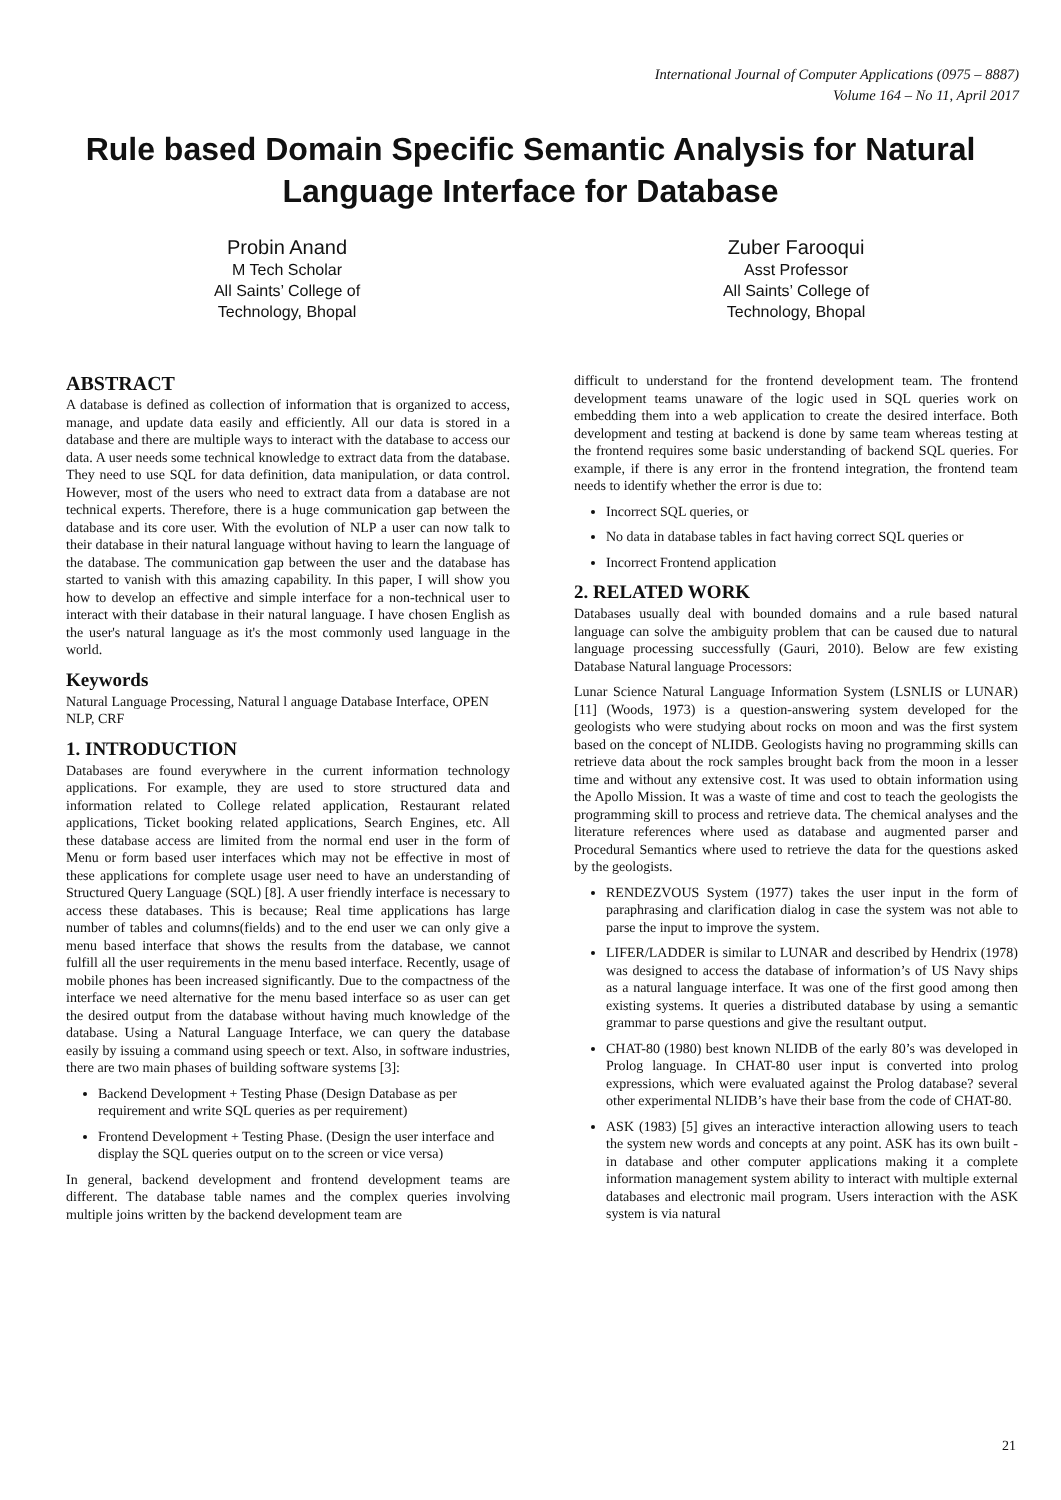International Journal of Computer Applications (0975 – 8887)
Volume 164 – No 11, April 2017
Rule based Domain Specific Semantic Analysis for Natural Language Interface for Database
Probin Anand
M Tech Scholar
All Saints’ College of
Technology, Bhopal
Zuber Farooqui
Asst Professor
All Saints’ College of
Technology, Bhopal
ABSTRACT
A database is defined as collection of information that is organized to access, manage, and update data easily and efficiently. All our data is stored in a database and there are multiple ways to interact with the database to access our data. A user needs some technical knowledge to extract data from the database. They need to use SQL for data definition, data manipulation, or data control. However, most of the users who need to extract data from a database are not technical experts. Therefore, there is a huge communication gap between the database and its core user. With the evolution of NLP a user can now talk to their database in their natural language without having to learn the language of the database. The communication gap between the user and the database has started to vanish with this amazing capability. In this paper, I will show you how to develop an effective and simple interface for a non-technical user to interact with their database in their natural language. I have chosen English as the user's natural language as it's the most commonly used language in the world.
Keywords
Natural Language Processing, Natural l anguage Database Interface, OPEN NLP, CRF
1. INTRODUCTION
Databases are found everywhere in the current information technology applications. For example, they are used to store structured data and information related to College related application, Restaurant related applications, Ticket booking related applications, Search Engines, etc. All these database access are limited from the normal end user in the form of Menu or form based user interfaces which may not be effective in most of these applications for complete usage user need to have an understanding of Structured Query Language (SQL) [8]. A user friendly interface is necessary to access these databases. This is because; Real time applications has large number of tables and columns(fields) and to the end user we can only give a menu based interface that shows the results from the database, we cannot fulfill all the user requirements in the menu based interface. Recently, usage of mobile phones has been increased significantly. Due to the compactness of the interface we need alternative for the menu based interface so as user can get the desired output from the database without having much knowledge of the database. Using a Natural Language Interface, we can query the database easily by issuing a command using speech or text. Also, in software industries, there are two main phases of building software systems [3]:
Backend Development + Testing Phase (Design Database as per requirement and write SQL queries as per requirement)
Frontend Development + Testing Phase. (Design the user interface and display the SQL queries output on to the screen or vice versa)
In general, backend development and frontend development teams are different. The database table names and the complex queries involving multiple joins written by the backend development team are
difficult to understand for the frontend development team. The frontend development teams unaware of the logic used in SQL queries work on embedding them into a web application to create the desired interface. Both development and testing at backend is done by same team whereas testing at the frontend requires some basic understanding of backend SQL queries. For example, if there is any error in the frontend integration, the frontend team needs to identify whether the error is due to:
Incorrect SQL queries, or
No data in database tables in fact having correct SQL queries or
Incorrect Frontend application
2. RELATED WORK
Databases usually deal with bounded domains and a rule based natural language can solve the ambiguity problem that can be caused due to natural language processing successfully (Gauri, 2010). Below are few existing Database Natural language Processors:
Lunar Science Natural Language Information System (LSNLIS or LUNAR) [11] (Woods, 1973) is a question-answering system developed for the geologists who were studying about rocks on moon and was the first system based on the concept of NLIDB. Geologists having no programming skills can retrieve data about the rock samples brought back from the moon in a lesser time and without any extensive cost. It was used to obtain information using the Apollo Mission. It was a waste of time and cost to teach the geologists the programming skill to process and retrieve data. The chemical analyses and the literature references where used as database and augmented parser and Procedural Semantics where used to retrieve the data for the questions asked by the geologists.
RENDEZVOUS System (1977) takes the user input in the form of paraphrasing and clarification dialog in case the system was not able to parse the input to improve the system.
LIFER/LADDER is similar to LUNAR and described by Hendrix (1978) was designed to access the database of information’s of US Navy ships as a natural language interface. It was one of the first good among then existing systems. It queries a distributed database by using a semantic grammar to parse questions and give the resultant output.
CHAT-80 (1980) best known NLIDB of the early 80’s was developed in Prolog language. In CHAT-80 user input is converted into prolog expressions, which were evaluated against the Prolog database? several other experimental NLIDB’s have their base from the code of CHAT-80.
ASK (1983) [5] gives an interactive interaction allowing users to teach the system new words and concepts at any point. ASK has its own built - in database and other computer applications making it a complete information management system ability to interact with multiple external databases and electronic mail program. Users interaction with the ASK system is via natural
21